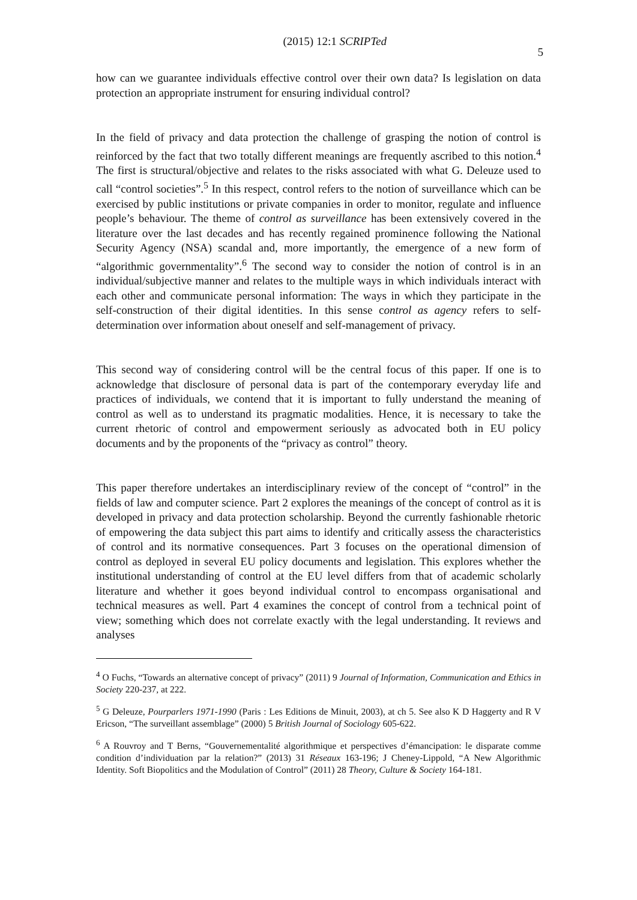(2015) 12:1 SCRIPTed 5
how can we guarantee individuals effective control over their own data? Is legislation on data protection an appropriate instrument for ensuring individual control?
In the field of privacy and data protection the challenge of grasping the notion of control is reinforced by the fact that two totally different meanings are frequently ascribed to this notion.<sup>4</sup> The first is structural/objective and relates to the risks associated with what G. Deleuze used to call “control societies”.<sup>5</sup> In this respect, control refers to the notion of surveillance which can be exercised by public institutions or private companies in order to monitor, regulate and influence people’s behaviour. The theme of control as surveillance has been extensively covered in the literature over the last decades and has recently regained prominence following the National Security Agency (NSA) scandal and, more importantly, the emergence of a new form of “algorithmic governmentality”.<sup>6</sup> The second way to consider the notion of control is in an individual/subjective manner and relates to the multiple ways in which individuals interact with each other and communicate personal information: The ways in which they participate in the self-construction of their digital identities. In this sense control as agency refers to self-determination over information about oneself and self-management of privacy.
This second way of considering control will be the central focus of this paper. If one is to acknowledge that disclosure of personal data is part of the contemporary everyday life and practices of individuals, we contend that it is important to fully understand the meaning of control as well as to understand its pragmatic modalities. Hence, it is necessary to take the current rhetoric of control and empowerment seriously as advocated both in EU policy documents and by the proponents of the “privacy as control” theory.
This paper therefore undertakes an interdisciplinary review of the concept of “control” in the fields of law and computer science. Part 2 explores the meanings of the concept of control as it is developed in privacy and data protection scholarship. Beyond the currently fashionable rhetoric of empowering the data subject this part aims to identify and critically assess the characteristics of control and its normative consequences. Part 3 focuses on the operational dimension of control as deployed in several EU policy documents and legislation. This explores whether the institutional understanding of control at the EU level differs from that of academic scholarly literature and whether it goes beyond individual control to encompass organisational and technical measures as well. Part 4 examines the concept of control from a technical point of view; something which does not correlate exactly with the legal understanding. It reviews and analyses
<sup>4</sup> O Fuchs, “Towards an alternative concept of privacy” (2011) 9 Journal of Information, Communication and Ethics in Society 220-237, at 222.
<sup>5</sup> G Deleuze, Pourparlers 1971-1990 (Paris : Les Editions de Minuit, 2003), at ch 5. See also K D Haggerty and R V Ericson, “The surveillant assemblage” (2000) 5 British Journal of Sociology 605-622.
<sup>6</sup> A Rouvroy and T Berns, “Gouvernementalité algorithmique et perspectives d’émancipation: le disparate comme condition d’individuation par la relation?” (2013) 31 Réseaux 163-196; J Cheney-Lippold, “A New Algorithmic Identity. Soft Biopolitics and the Modulation of Control” (2011) 28 Theory, Culture & Society 164-181.